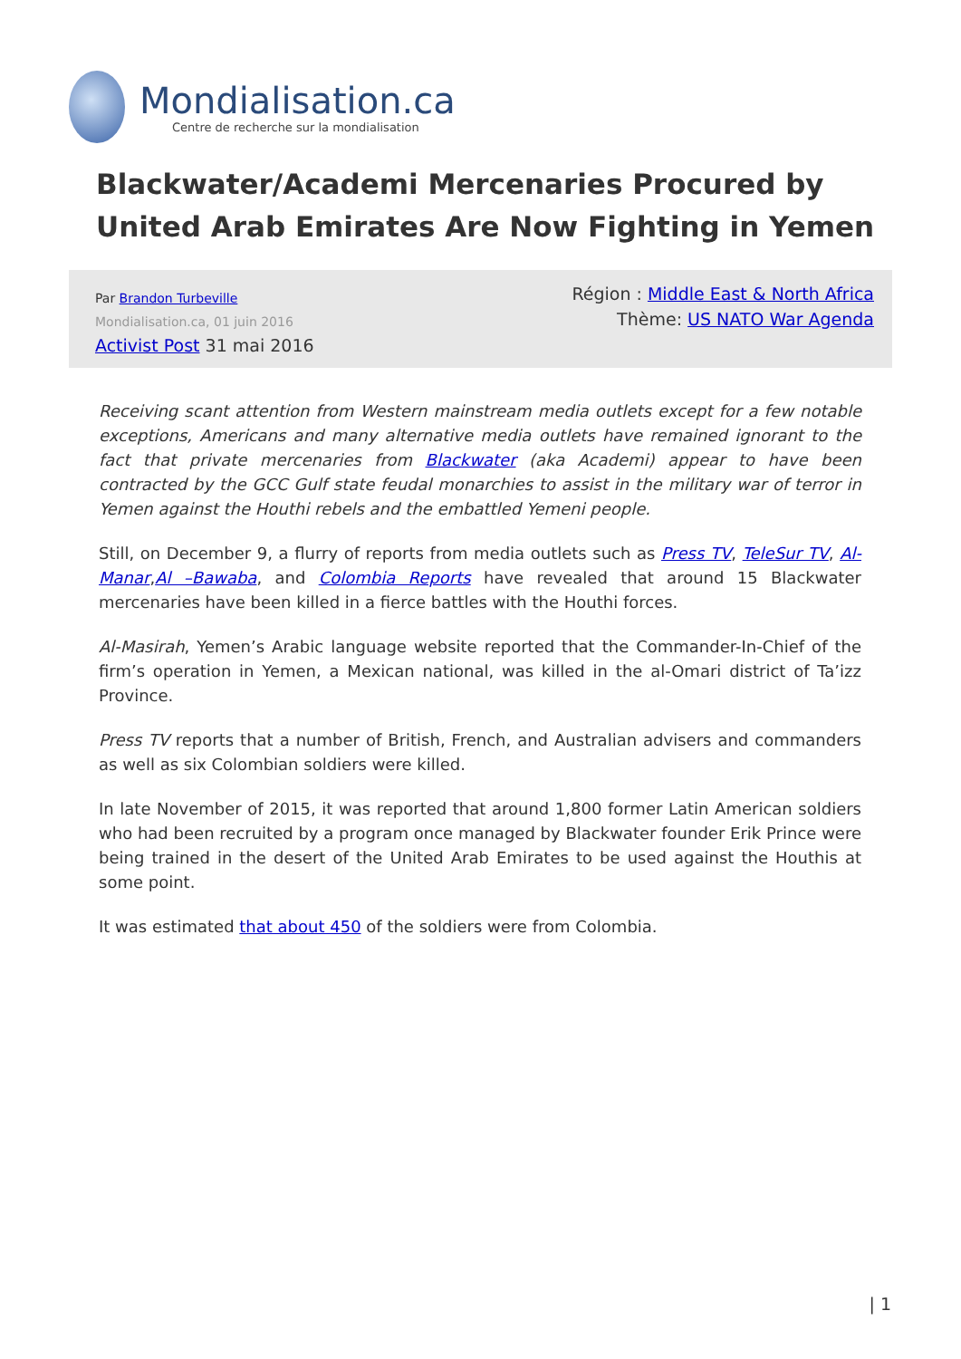Mondialisation.ca
Centre de recherche sur la mondialisation
Blackwater/Academi Mercenaries Procured by United Arab Emirates Are Now Fighting in Yemen
Par Brandon Turbeville
Mondialisation.ca, 01 juin 2016
Activist Post 31 mai 2016
Région : Middle East & North Africa
Thème: US NATO War Agenda
Receiving scant attention from Western mainstream media outlets except for a few notable exceptions, Americans and many alternative media outlets have remained ignorant to the fact that private mercenaries from Blackwater (aka Academi) appear to have been contracted by the GCC Gulf state feudal monarchies to assist in the military war of terror in Yemen against the Houthi rebels and the embattled Yemeni people.
Still, on December 9, a flurry of reports from media outlets such as Press TV, TeleSur TV, Al-Manar,Al –Bawaba, and Colombia Reports have revealed that around 15 Blackwater mercenaries have been killed in a fierce battles with the Houthi forces.
Al-Masirah, Yemen’s Arabic language website reported that the Commander-In-Chief of the firm’s operation in Yemen, a Mexican national, was killed in the al-Omari district of Ta’izz Province.
Press TV reports that a number of British, French, and Australian advisers and commanders as well as six Colombian soldiers were killed.
In late November of 2015, it was reported that around 1,800 former Latin American soldiers who had been recruited by a program once managed by Blackwater founder Erik Prince were being trained in the desert of the United Arab Emirates to be used against the Houthis at some point.
It was estimated that about 450 of the soldiers were from Colombia.
| 1